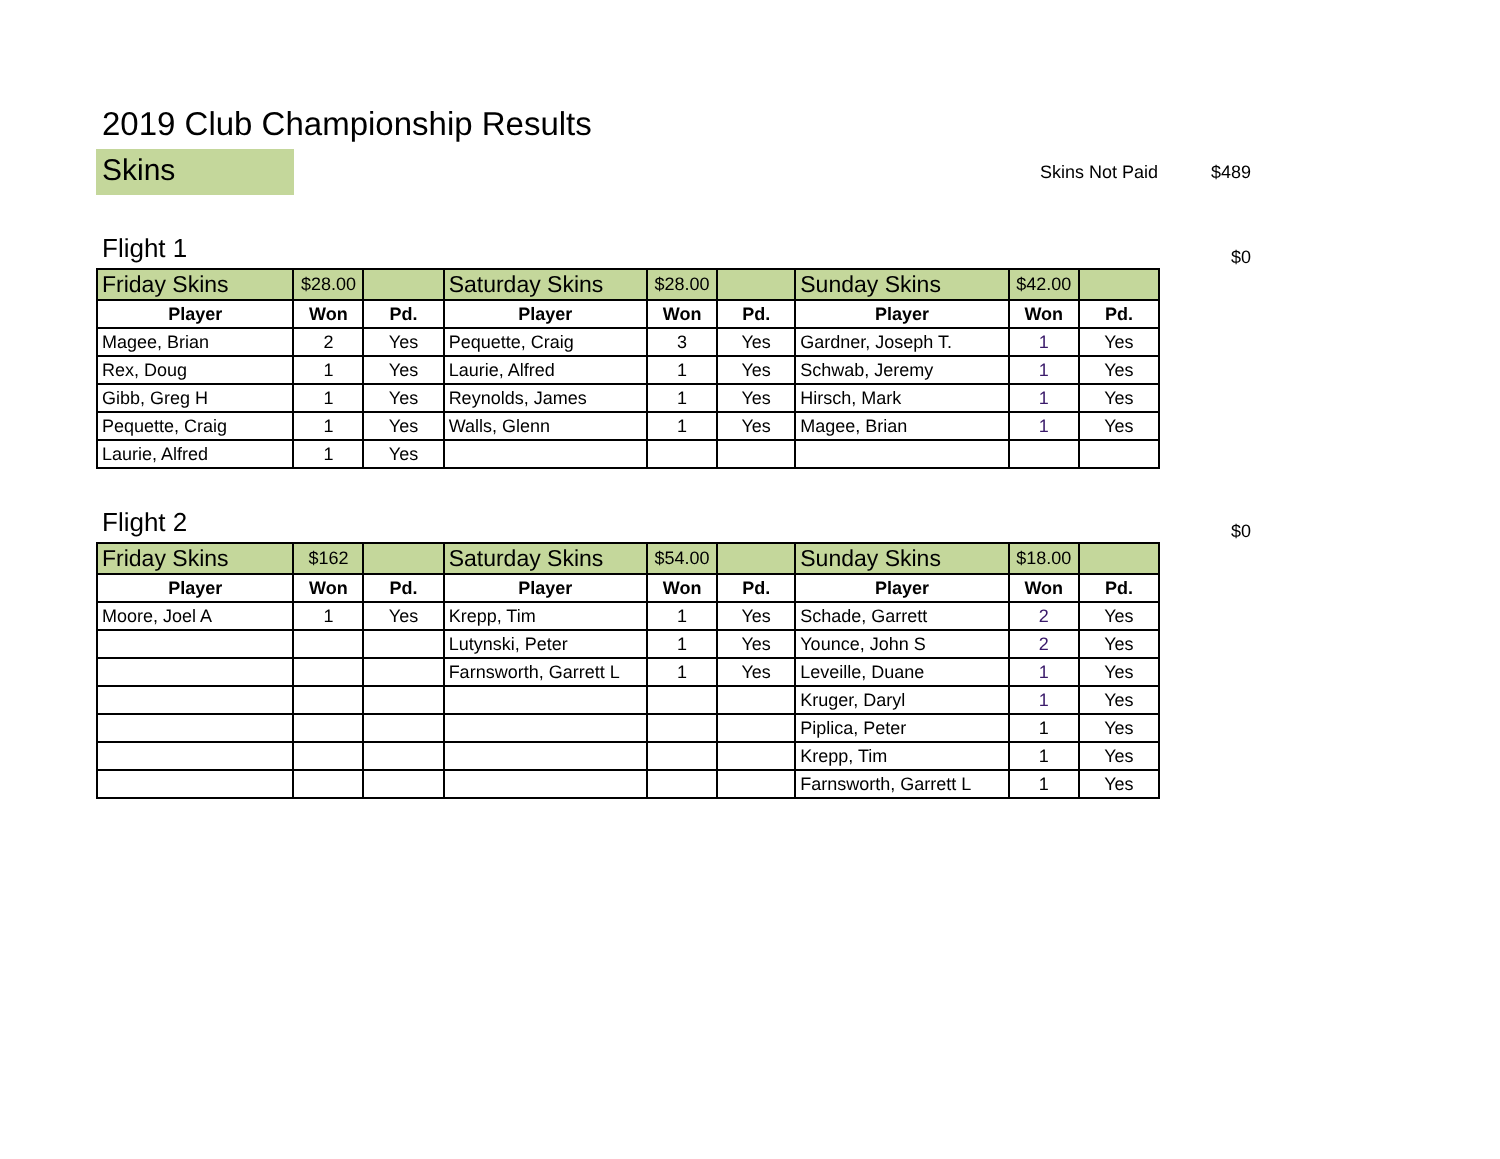2019 Club Championship Results
Skins
Skins Not Paid $489
Flight 1
$0
| Friday Skins | $28.00 | | Saturday Skins | $28.00 | | Sunday Skins | $42.00 | |
| Player | Won | Pd. | Player | Won | Pd. | Player | Won | Pd. |
| Magee, Brian | 2 | Yes | Pequette, Craig | 3 | Yes | Gardner, Joseph T. | 1 | Yes |
| Rex, Doug | 1 | Yes | Laurie, Alfred | 1 | Yes | Schwab, Jeremy | 1 | Yes |
| Gibb, Greg H | 1 | Yes | Reynolds, James | 1 | Yes | Hirsch, Mark | 1 | Yes |
| Pequette, Craig | 1 | Yes | Walls, Glenn | 1 | Yes | Magee, Brian | 1 | Yes |
| Laurie, Alfred | 1 | Yes | | | | | | |
Flight 2
$0
| Friday Skins | $162 | | Saturday Skins | $54.00 | | Sunday Skins | $18.00 | |
| Player | Won | Pd. | Player | Won | Pd. | Player | Won | Pd. |
| Moore, Joel A | 1 | Yes | Krepp, Tim | 1 | Yes | Schade, Garrett | 2 | Yes |
| | | | Lutynski, Peter | 1 | Yes | Younce, John S | 2 | Yes |
| | | | Farnsworth, Garrett L | 1 | Yes | Leveille, Duane | 1 | Yes |
| | | | | | | Kruger, Daryl | 1 | Yes |
| | | | | | | Piplica, Peter | 1 | Yes |
| | | | | | | Krepp, Tim | 1 | Yes |
| | | | | | | Farnsworth, Garrett L | 1 | Yes |